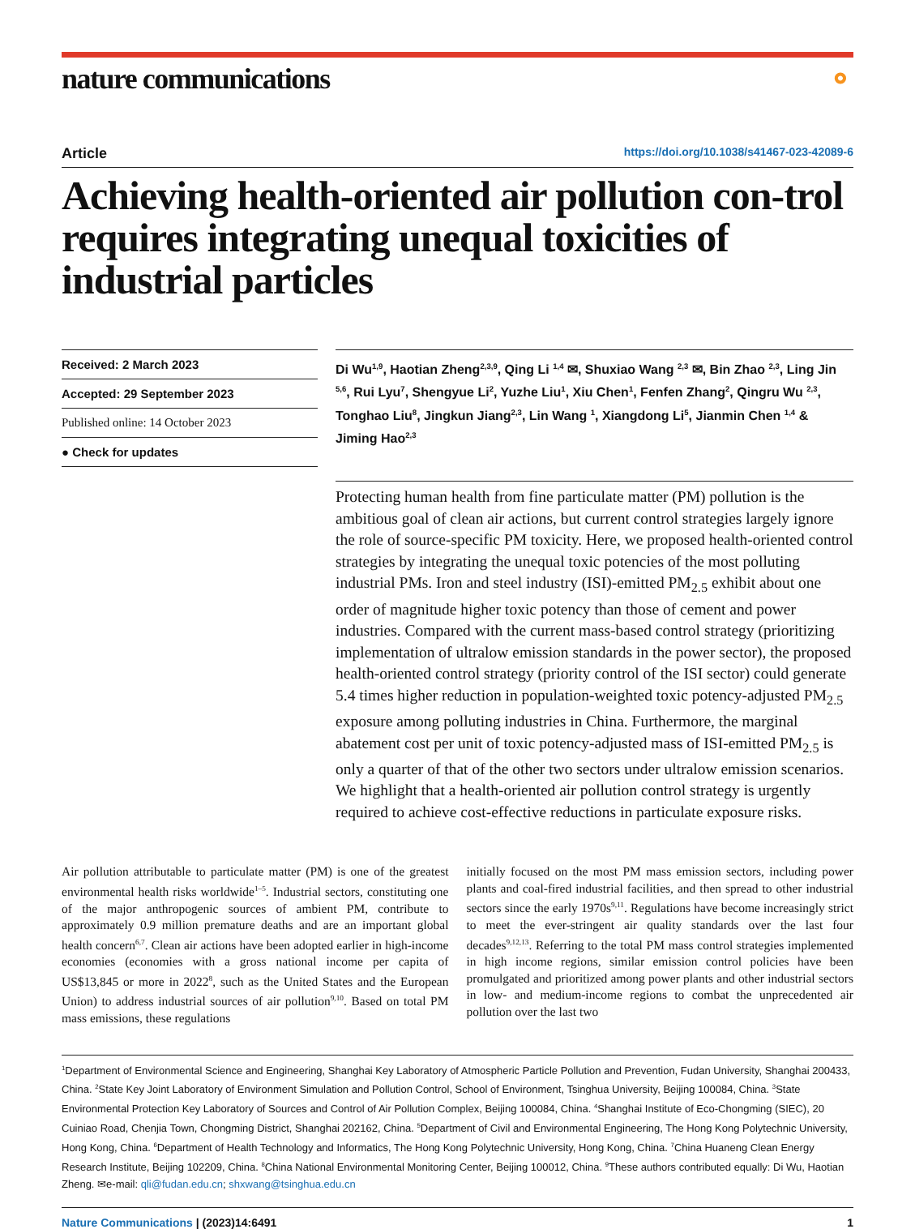nature communications ⚬
Article https://doi.org/10.1038/s41467-023-42089-6
Achieving health-oriented air pollution con-trol requires integrating unequal toxicities of industrial particles
Received: 2 March 2023
Accepted: 29 September 2023
Published online: 14 October 2023
● Check for updates
Di Wu<sup>1,9</sup>, Haotian Zheng<sup>2,3,9</sup>, Qing Li <sup>1,4</sup> ✉, Shuxiao Wang <sup>2,3</sup> ✉, Bin Zhao <sup>2,3</sup>, Ling Jin <sup>5,6</sup>, Rui Lyu<sup>7</sup>, Shengyue Li<sup>2</sup>, Yuzhe Liu<sup>1</sup>, Xiu Chen<sup>1</sup>, Fenfen Zhang<sup>2</sup>, Qingru Wu <sup>2,3</sup>, Tonghao Liu<sup>8</sup>, Jingkun Jiang<sup>2,3</sup>, Lin Wang <sup>1</sup>, Xiangdong Li<sup>5</sup>, Jianmin Chen <sup>1,4</sup> & Jiming Hao<sup>2,3</sup>
Protecting human health from fine particulate matter (PM) pollution is the ambitious goal of clean air actions, but current control strategies largely ignore the role of source-specific PM toxicity. Here, we proposed health-oriented control strategies by integrating the unequal toxic potencies of the most polluting industrial PMs. Iron and steel industry (ISI)-emitted PM<sub>2.5</sub> exhibit about one order of magnitude higher toxic potency than those of cement and power industries. Compared with the current mass-based control strategy (prioritizing implementation of ultralow emission standards in the power sector), the proposed health-oriented control strategy (priority control of the ISI sector) could generate 5.4 times higher reduction in population-weighted toxic potency-adjusted PM<sub>2.5</sub> exposure among polluting industries in China. Furthermore, the marginal abatement cost per unit of toxic potency-adjusted mass of ISI-emitted PM<sub>2.5</sub> is only a quarter of that of the other two sectors under ultralow emission scenarios. We highlight that a health-oriented air pollution control strategy is urgently required to achieve cost-effective reductions in particulate exposure risks.
Air pollution attributable to particulate matter (PM) is one of the greatest environmental health risks worldwide<sup>1–5</sup>. Industrial sectors, constituting one of the major anthropogenic sources of ambient PM, contribute to approximately 0.9 million premature deaths and are an important global health concern<sup>6,7</sup>. Clean air actions have been adopted earlier in high-income economies (economies with a gross national income per capita of US$13,845 or more in 2022<sup>8</sup>, such as the United States and the European Union) to address industrial sources of air pollution<sup>9,10</sup>. Based on total PM mass emissions, these regulations
initially focused on the most PM mass emission sectors, including power plants and coal-fired industrial facilities, and then spread to other industrial sectors since the early 1970s<sup>9,11</sup>. Regulations have become increasingly strict to meet the ever-stringent air quality standards over the last four decades<sup>9,12,13</sup>. Referring to the total PM mass control strategies implemented in high income regions, similar emission control policies have been promulgated and prioritized among power plants and other industrial sectors in low- and medium-income regions to combat the unprecedented air pollution over the last two
<sup>1</sup> Department of Environmental Science and Engineering, Shanghai Key Laboratory of Atmospheric Particle Pollution and Prevention, Fudan University, Shanghai 200433, China. <sup>2</sup>State Key Joint Laboratory of Environment Simulation and Pollution Control, School of Environment, Tsinghua University, Beijing 100084, China. <sup>3</sup>State Environmental Protection Key Laboratory of Sources and Control of Air Pollution Complex, Beijing 100084, China. <sup>4</sup>Shanghai Institute of Eco-Chongming (SIEC), 20 Cuiniao Road, Chenjia Town, Chongming District, Shanghai 202162, China. <sup>5</sup>Department of Civil and Environmental Engineering, The Hong Kong Polytechnic University, Hong Kong, China. <sup>6</sup>Department of Health Technology and Informatics, The Hong Kong Polytechnic University, Hong Kong, China. <sup>7</sup>China Huaneng Clean Energy Research Institute, Beijing 102209, China. <sup>8</sup>China National Environmental Monitoring Center, Beijing 100012, China. <sup>9</sup>These authors contributed equally: Di Wu, Haotian Zheng. ✉e-mail: qli@fudan.edu.cn; shxwang@tsinghua.edu.cn
Nature Communications | (2023)14:6491 1